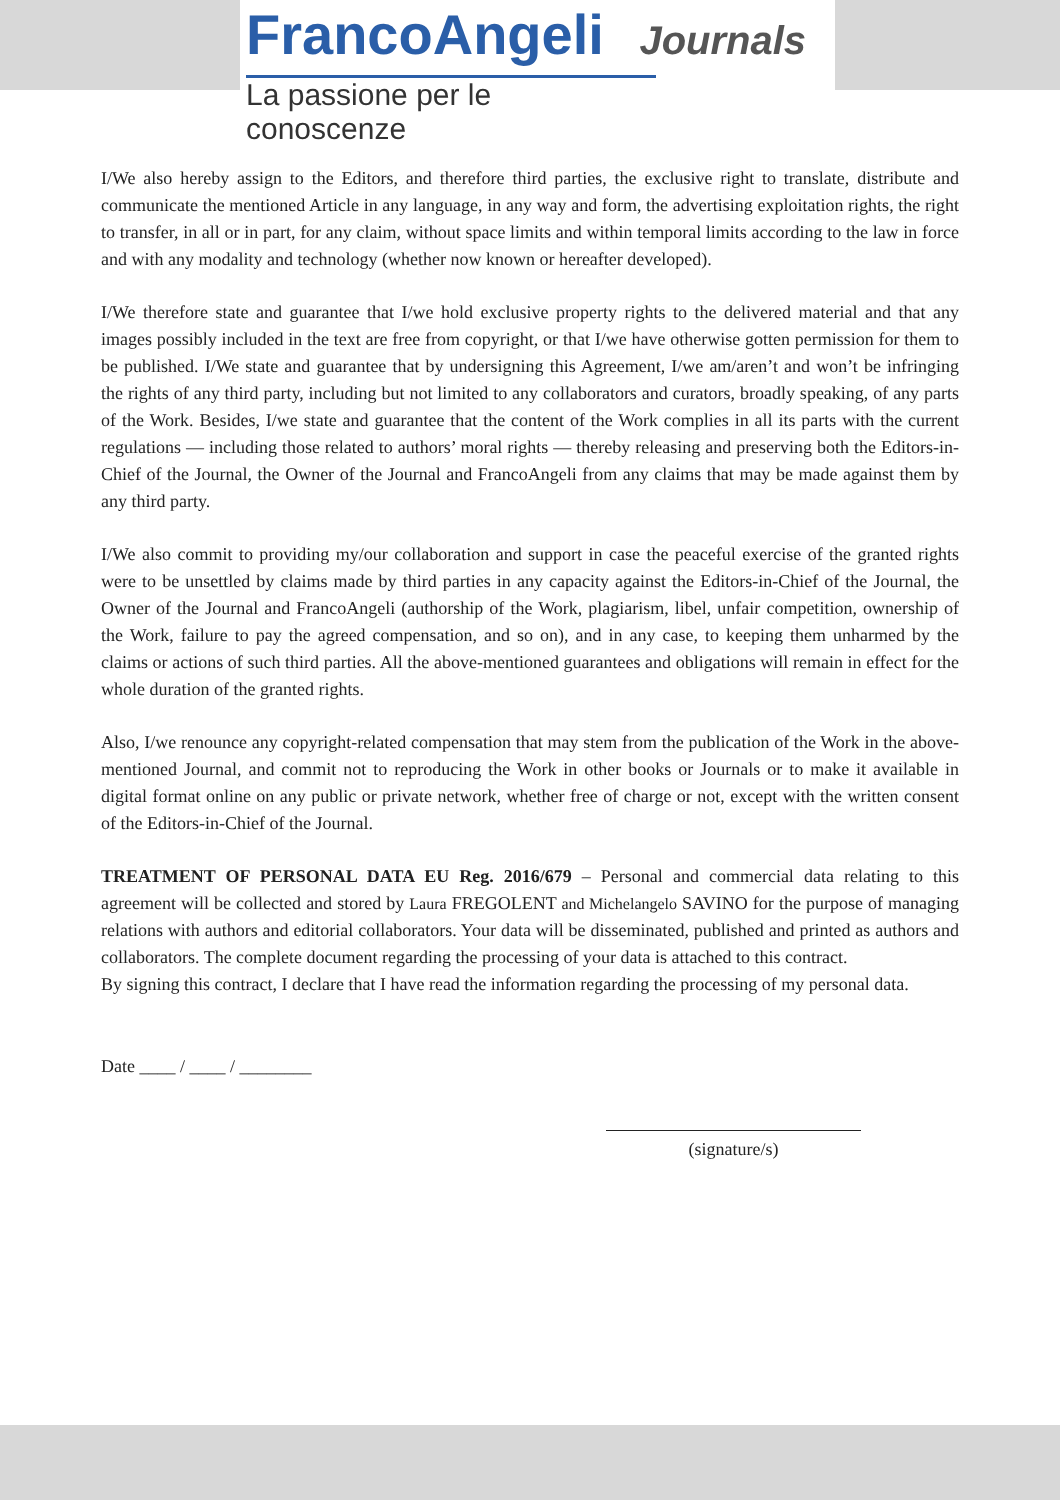FrancoAngeli Journals
La passione per le conoscenze
I/We also hereby assign to the Editors, and therefore third parties, the exclusive right to translate, distribute and communicate the mentioned Article in any language, in any way and form, the advertising exploitation rights, the right to transfer, in all or in part, for any claim, without space limits and within temporal limits according to the law in force and with any modality and technology (whether now known or hereafter developed).
I/We therefore state and guarantee that I/we hold exclusive property rights to the delivered material and that any images possibly included in the text are free from copyright, or that I/we have otherwise gotten permission for them to be published. I/We state and guarantee that by undersigning this Agreement, I/we am/aren’t and won’t be infringing the rights of any third party, including but not limited to any collaborators and curators, broadly speaking, of any parts of the Work. Besides, I/we state and guarantee that the content of the Work complies in all its parts with the current regulations — including those related to authors’ moral rights — thereby releasing and preserving both the Editors-in-Chief of the Journal, the Owner of the Journal and FrancoAngeli from any claims that may be made against them by any third party.
I/We also commit to providing my/our collaboration and support in case the peaceful exercise of the granted rights were to be unsettled by claims made by third parties in any capacity against the Editors-in-Chief of the Journal, the Owner of the Journal and FrancoAngeli (authorship of the Work, plagiarism, libel, unfair competition, ownership of the Work, failure to pay the agreed compensation, and so on), and in any case, to keeping them unharmed by the claims or actions of such third parties. All the above-mentioned guarantees and obligations will remain in effect for the whole duration of the granted rights.
Also, I/we renounce any copyright-related compensation that may stem from the publication of the Work in the above-mentioned Journal, and commit not to reproducing the Work in other books or Journals or to make it available in digital format online on any public or private network, whether free of charge or not, except with the written consent of the Editors-in-Chief of the Journal.
TREATMENT OF PERSONAL DATA EU Reg. 2016/679 – Personal and commercial data relating to this agreement will be collected and stored by Laura FREGOLENT and Michelangelo SAVINO for the purpose of managing relations with authors and editorial collaborators. Your data will be disseminated, published and printed as authors and collaborators. The complete document regarding the processing of your data is attached to this contract.
By signing this contract, I declare that I have read the information regarding the processing of my personal data.
Date ____ / ____ / ________
(signature/s)